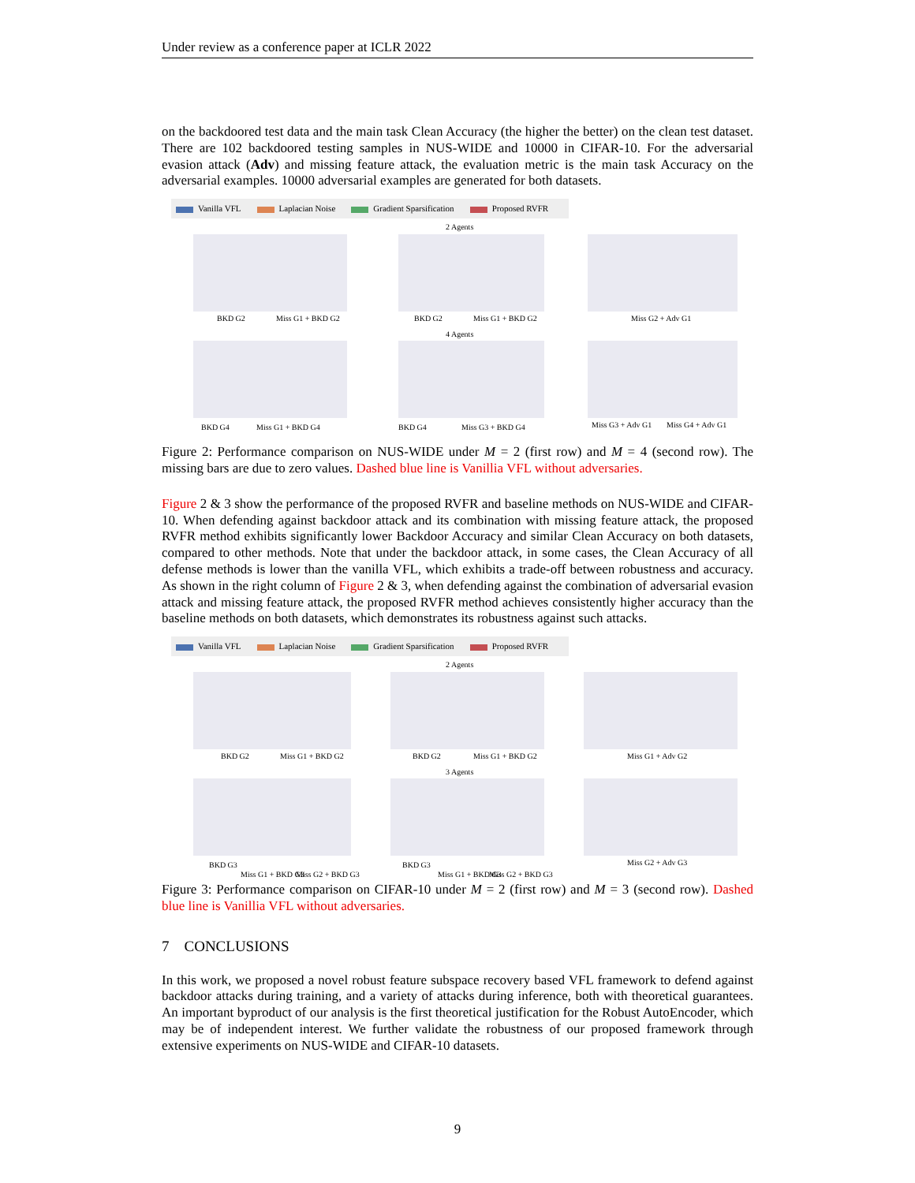Under review as a conference paper at ICLR 2022
on the backdoored test data and the main task Clean Accuracy (the higher the better) on the clean test dataset. There are 102 backdoored testing samples in NUS-WIDE and 10000 in CIFAR-10. For the adversarial evasion attack (Adv) and missing feature attack, the evaluation metric is the main task Accuracy on the adversarial examples. 10000 adversarial examples are generated for both datasets.
Vanilla VFL Laplacian Noise Gradient Sparsification Proposed RVFR
2 Agents
BKD G2
Miss G1 + BKD G2
BKD G2
Miss G1 + BKD G2
Miss G2 + Adv G1
4 Agents
BKD G4
Miss G1 + BKD G4
BKD G4
Miss G3 + BKD G4
Miss G3 + Adv G1
Miss G4 + Adv G1
Figure 2: Performance comparison on NUS-WIDE under M = 2 (first row) and M = 4 (second row). The missing bars are due to zero values. Dashed blue line is Vanillia VFL without adversaries.
Figure 2 & 3 show the performance of the proposed RVFR and baseline methods on NUS-WIDE and CIFAR-10. When defending against backdoor attack and its combination with missing feature attack, the proposed RVFR method exhibits significantly lower Backdoor Accuracy and similar Clean Accuracy on both datasets, compared to other methods. Note that under the backdoor attack, in some cases, the Clean Accuracy of all defense methods is lower than the vanilla VFL, which exhibits a trade-off between robustness and accuracy. As shown in the right column of Figure 2 & 3, when defending against the combination of adversarial evasion attack and missing feature attack, the proposed RVFR method achieves consistently higher accuracy than the baseline methods on both datasets, which demonstrates its robustness against such attacks.
Vanilla VFL Laplacian Noise Gradient Sparsification Proposed RVFR
2 Agents
BKD G2
Miss G1 + BKD G2
BKD G2
Miss G1 + BKD G2
Miss G1 + Adv G2
3 Agents
BKD G3
Miss G1 + BKD G3
Miss G2 + BKD G3
BKD G3
Miss G1 + BKD G3
Miss G2 + BKD G3
Miss G2 + Adv G3
Figure 3: Performance comparison on CIFAR-10 under M = 2 (first row) and M = 3 (second row). Dashed blue line is Vanillia VFL without adversaries.
7 CONCLUSIONS
In this work, we proposed a novel robust feature subspace recovery based VFL framework to defend against backdoor attacks during training, and a variety of attacks during inference, both with theoretical guarantees. An important byproduct of our analysis is the first theoretical justification for the Robust AutoEncoder, which may be of independent interest. We further validate the robustness of our proposed framework through extensive experiments on NUS-WIDE and CIFAR-10 datasets.
9